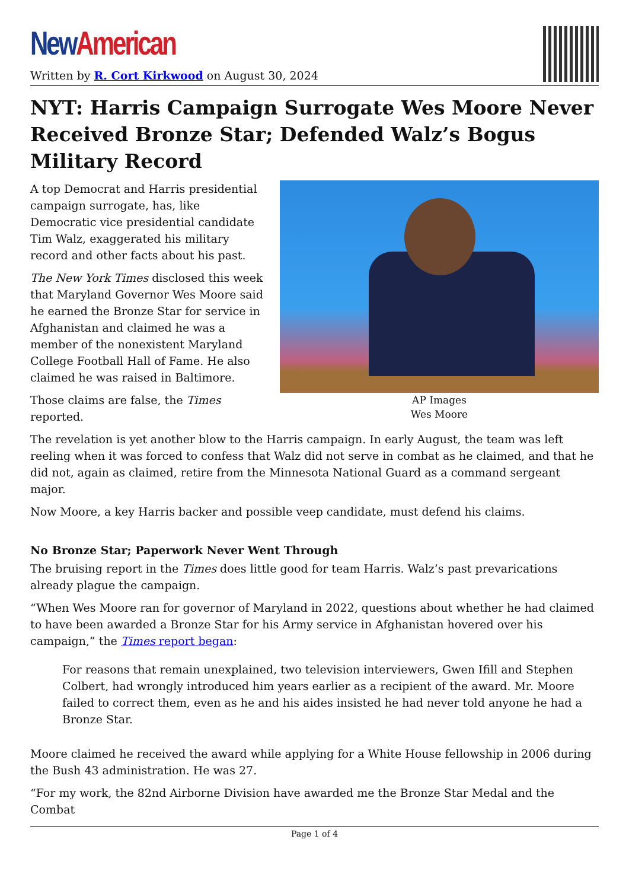New American
Written by R. Cort Kirkwood on August 30, 2024
NYT: Harris Campaign Surrogate Wes Moore Never Received Bronze Star; Defended Walz’s Bogus Military Record
AP Images
Wes Moore
A top Democrat and Harris presidential campaign surrogate, has, like Democratic vice presidential candidate Tim Walz, exaggerated his military record and other facts about his past.
The New York Times disclosed this week that Maryland Governor Wes Moore said he earned the Bronze Star for service in Afghanistan and claimed he was a member of the nonexistent Maryland College Football Hall of Fame. He also claimed he was raised in Baltimore.
Those claims are false, the Times reported.
The revelation is yet another blow to the Harris campaign. In early August, the team was left reeling when it was forced to confess that Walz did not serve in combat as he claimed, and that he did not, again as claimed, retire from the Minnesota National Guard as a command sergeant major.
Now Moore, a key Harris backer and possible veep candidate, must defend his claims.
No Bronze Star; Paperwork Never Went Through
The bruising report in the Times does little good for team Harris. Walz’s past prevarications already plague the campaign.
“When Wes Moore ran for governor of Maryland in 2022, questions about whether he had claimed to have been awarded a Bronze Star for his Army service in Afghanistan hovered over his campaign,” the Times report began:
For reasons that remain unexplained, two television interviewers, Gwen Ifill and Stephen Colbert, had wrongly introduced him years earlier as a recipient of the award. Mr. Moore failed to correct them, even as he and his aides insisted he had never told anyone he had a Bronze Star.
Moore claimed he received the award while applying for a White House fellowship in 2006 during the Bush 43 administration. He was 27.
“For my work, the 82nd Airborne Division have awarded me the Bronze Star Medal and the Combat
Page 1 of 4